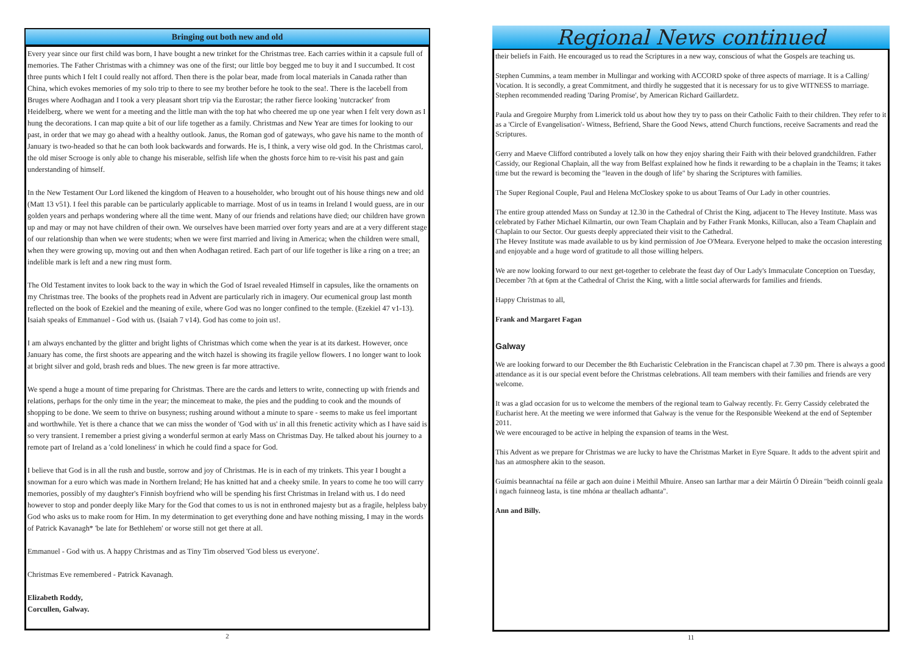Bringing out both new and old
Every year since our first child was born, I have bought a new trinket for the Christmas tree. Each carries within it a capsule full of memories. The Father Christmas with a chimney was one of the first; our little boy begged me to buy it and I succumbed. It cost three punts which I felt I could really not afford. Then there is the polar bear, made from local materials in Canada rather than China, which evokes memories of my solo trip to there to see my brother before he took to the sea!. There is the lacebell from Bruges where Aodhagan and I took a very pleasant short trip via the Eurostar; the rather fierce looking 'nutcracker' from Heidelberg, where we went for a meeting and the little man with the top hat who cheered me up one year when I felt very down as I hung the decorations. I can map quite a bit of our life together as a family. Christmas and New Year are times for looking to our past, in order that we may go ahead with a healthy outlook. Janus, the Roman god of gateways, who gave his name to the month of January is two-headed so that he can both look backwards and forwards. He is, I think, a very wise old god. In the Christmas carol, the old miser Scrooge is only able to change his miserable, selfish life when the ghosts force him to re-visit his past and gain understanding of himself.
In the New Testament Our Lord likened the kingdom of Heaven to a householder, who brought out of his house things new and old (Matt 13 v51). I feel this parable can be particularly applicable to marriage. Most of us in teams in Ireland I would guess, are in our golden years and perhaps wondering where all the time went. Many of our friends and relations have died; our children have grown up and may or may not have children of their own. We ourselves have been married over forty years and are at a very different stage of our relationship than when we were students; when we were first married and living in America; when the children were small, when they were growing up, moving out and then when Aodhagan retired. Each part of our life together is like a ring on a tree; an indelible mark is left and a new ring must form.
The Old Testament invites to look back to the way in which the God of Israel revealed Himself in capsules, like the ornaments on my Christmas tree. The books of the prophets read in Advent are particularly rich in imagery. Our ecumenical group last month reflected on the book of Ezekiel and the meaning of exile, where God was no longer confined to the temple. (Ezekiel 47 v1-13). Isaiah speaks of Emmanuel - God with us. (Isaiah 7 v14). God has come to join us!.
I am always enchanted by the glitter and bright lights of Christmas which come when the year is at its darkest. However, once January has come, the first shoots are appearing and the witch hazel is showing its fragile yellow flowers. I no longer want to look at bright silver and gold, brash reds and blues. The new green is far more attractive.
We spend a huge a mount of time preparing for Christmas. There are the cards and letters to write, connecting up with friends and relations, perhaps for the only time in the year; the mincemeat to make, the pies and the pudding to cook and the mounds of shopping to be done. We seem to thrive on busyness; rushing around without a minute to spare - seems to make us feel important and worthwhile. Yet is there a chance that we can miss the wonder of 'God with us' in all this frenetic activity which as I have said is so very transient. I remember a priest giving a wonderful sermon at early Mass on Christmas Day. He talked about his journey to a remote part of Ireland as a 'cold loneliness' in which he could find a space for God.
I believe that God is in all the rush and bustle, sorrow and joy of Christmas. He is in each of my trinkets. This year I bought a snowman for a euro which was made in Northern Ireland; He has knitted hat and a cheeky smile. In years to come he too will carry memories, possibly of my daughter's Finnish boyfriend who will be spending his first Christmas in Ireland with us. I do need however to stop and ponder deeply like Mary for the God that comes to us is not in enthroned majesty but as a fragile, helpless baby God who asks us to make room for Him. In my determination to get everything done and have nothing missing, I may in the words of Patrick Kavanagh* 'be late for Bethlehem' or worse still not get there at all.
Emmanuel - God with us. A happy Christmas and as Tiny Tim observed 'God bless us everyone'.
Christmas Eve remembered - Patrick Kavanagh.
Elizabeth Roddy,
Corcullen, Galway.
2
Regional News continued
their beliefs in Faith. He encouraged us to read the Scriptures in a new way, conscious of what the Gospels are teaching us.
Stephen Cummins, a team member in Mullingar and working with ACCORD spoke of three aspects of marriage. It is a Calling/ Vocation. It is secondly, a great Commitment, and thirdly he suggested that it is necessary for us to give WITNESS to marriage. Stephen recommended reading 'Daring Promise', by American Richard Gaillardetz.
Paula and Gregoire Murphy from Limerick told us about how they try to pass on their Catholic Faith to their children. They refer to it as a 'Circle of Evangelisation'- Witness, Befriend, Share the Good News, attend Church functions, receive Sacraments and read the Scriptures.
Gerry and Maeve Clifford contributed a lovely talk on how they enjoy sharing their Faith with their beloved grandchildren. Father Cassidy, our Regional Chaplain, all the way from Belfast explained how he finds it rewarding to be a chaplain in the Teams; it takes time but the reward is becoming the "leaven in the dough of life" by sharing the Scriptures with families.
The Super Regional Couple, Paul and Helena McCloskey spoke to us about Teams of Our Lady in other countries.
The entire group attended Mass on Sunday at 12.30 in the Cathedral of Christ the King, adjacent to The Hevey Institute. Mass was celebrated by Father Michael Kilmartin, our own Team Chaplain and by Father Frank Monks, Killucan, also a Team Chaplain and Chaplain to our Sector. Our guests deeply appreciated their visit to the Cathedral.
The Hevey Institute was made available to us by kind permission of Joe O'Meara. Everyone helped to make the occasion interesting and enjoyable and a huge word of gratitude to all those willing helpers.
We are now looking forward to our next get-together to celebrate the feast day of Our Lady's Immaculate Conception on Tuesday, December 7th at 6pm at the Cathedral of Christ the King, with a little social afterwards for families and friends.
Happy Christmas to all,
Frank and Margaret Fagan
Galway
We are looking forward to our December the 8th Eucharistic Celebration in the Franciscan chapel at 7.30 pm. There is always a good attendance as it is our special event before the Christmas celebrations. All team members with their families and friends are very welcome.
It was a glad occasion for us to welcome the members of the regional team to Galway recently. Fr. Gerry Cassidy celebrated the Eucharist here. At the meeting we were informed that Galway is the venue for the Responsible Weekend at the end of September 2011.
We were encouraged to be active in helping the expansion of teams in the West.
This Advent as we prepare for Christmas we are lucky to have the Christmas Market in Eyre Square. It adds to the advent spirit and has an atmosphere akin to the season.
Guímis beannachtaí na féile ar gach aon duine i Meithil Mhuire. Anseo san Iarthar mar a deir Máirtín Ó Direáin "beidh coinnlí geala i ngach fuinneog lasta, is tine mhóna ar theallach adhanta".
Ann and Billy.
11